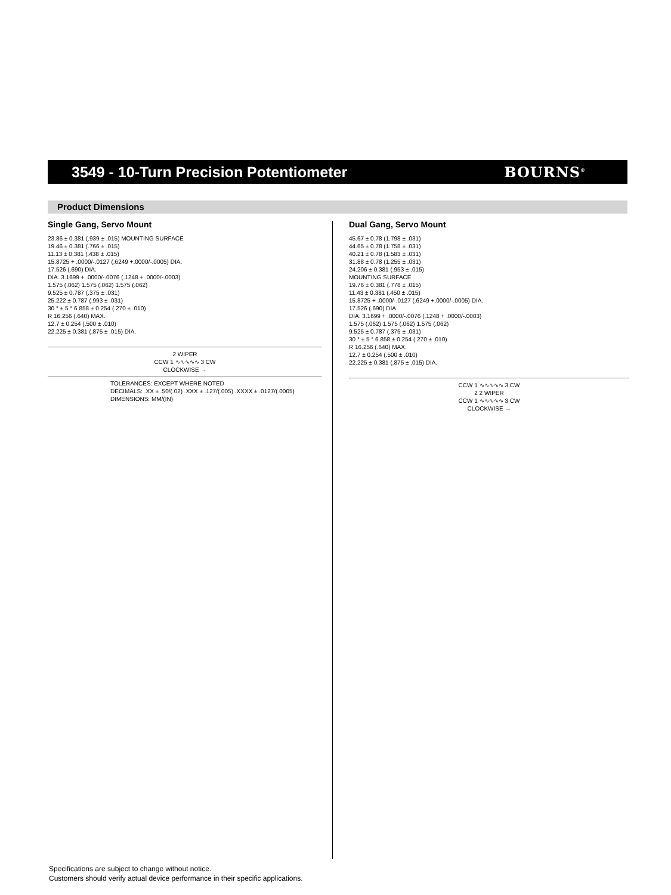3549 - 10-Turn Precision Potentiometer
BOURNS<sup>®</sup>
Product Dimensions
Single Gang, Servo Mount
23.86 ± 0.381 (.939 ± .015) MOUNTING SURFACE
19.46 ± 0.381 (.766 ± .015)
11.13 ± 0.381 (.438 ± .015)
15.8725 + .0000/-.0127 (.6249 +.0000/-.0005) DIA.
17.526 (.690) DIA.
DIA. 3.1699 + .0000/-.0076 (.1248 + .0000/-.0003)
1.575 (.062) 1.575 (.062) 1.575 (.062)
9.525 ± 0.787 (.375 ± .031)
25.222 ± 0.787 (.993 ± .031)
30 ° ± 5 ° 6.858 ± 0.254 (.270 ± .010)
R 16.256 (.640) MAX.
12.7 ± 0.254 (.500 ± .010)
22.225 ± 0.381 (.875 ± .015) DIA.
2 WIPER
CCW 1 ∿∿∿∿∿ 3 CW
CLOCKWISE →
TOLERANCES: EXCEPT WHERE NOTED
DECIMALS: .XX ± .50/(.02) .XXX ± .127/(.005) .XXXX ± .0127/(.0005)
DIMENSIONS: MM/(IN)
Dual Gang, Servo Mount
45.67 ± 0.78 (1.798 ± .031)
44.65 ± 0.78 (1.758 ± .031)
40.21 ± 0.78 (1.583 ± .031)
31.88 ± 0.78 (1.255 ± .031)
24.206 ± 0.381 (.953 ± .015)
MOUNTING SURFACE
19.76 ± 0.381 (.778 ± .015)
11.43 ± 0.381 (.450 ± .015)
15.8725 + .0000/-.0127 (.6249 +.0000/-.0005) DIA.
17.526 (.690) DIA.
DIA. 3.1699 + .0000/-.0076 (.1248 + .0000/-.0003)
1.575 (.062) 1.575 (.062) 1.575 (.062)
9.525 ± 0.787 (.375 ± .031)
30 ° ± 5 ° 6.858 ± 0.254 (.270 ± .010)
R 16.256 (.640) MAX.
12.7 ± 0.254 (.500 ± .010)
22.225 ± 0.381 (.875 ± .015) DIA.
CCW 1 ∿∿∿∿∿ 3 CW
2 2 WIPER
CCW 1 ∿∿∿∿∿ 3 CW
CLOCKWISE →
Specifications are subject to change without notice.
Customers should verify actual device performance in their specific applications.